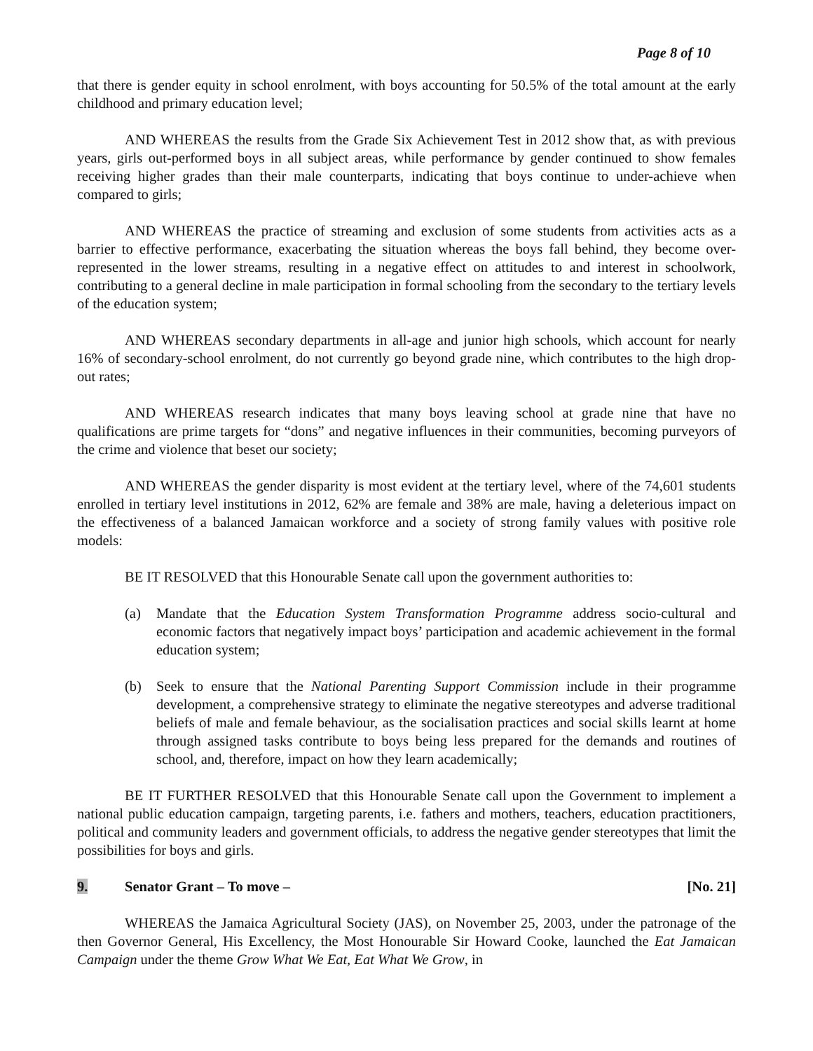Page 8 of 10
that there is gender equity in school enrolment, with boys accounting for 50.5% of the total amount at the early childhood and primary education level;
AND WHEREAS the results from the Grade Six Achievement Test in 2012 show that, as with previous years, girls out-performed boys in all subject areas, while performance by gender continued to show females receiving higher grades than their male counterparts, indicating that boys continue to under-achieve when compared to girls;
AND WHEREAS the practice of streaming and exclusion of some students from activities acts as a barrier to effective performance, exacerbating the situation whereas the boys fall behind, they become over-represented in the lower streams, resulting in a negative effect on attitudes to and interest in schoolwork, contributing to a general decline in male participation in formal schooling from the secondary to the tertiary levels of the education system;
AND WHEREAS secondary departments in all-age and junior high schools, which account for nearly 16% of secondary-school enrolment, do not currently go beyond grade nine, which contributes to the high drop-out rates;
AND WHEREAS research indicates that many boys leaving school at grade nine that have no qualifications are prime targets for “dons” and negative influences in their communities, becoming purveyors of the crime and violence that beset our society;
AND WHEREAS the gender disparity is most evident at the tertiary level, where of the 74,601 students enrolled in tertiary level institutions in 2012, 62% are female and 38% are male, having a deleterious impact on the effectiveness of a balanced Jamaican workforce and a society of strong family values with positive role models:
BE IT RESOLVED that this Honourable Senate call upon the government authorities to:
(a) Mandate that the Education System Transformation Programme address socio-cultural and economic factors that negatively impact boys’ participation and academic achievement in the formal education system;
(b) Seek to ensure that the National Parenting Support Commission include in their programme development, a comprehensive strategy to eliminate the negative stereotypes and adverse traditional beliefs of male and female behaviour, as the socialisation practices and social skills learnt at home through assigned tasks contribute to boys being less prepared for the demands and routines of school, and, therefore, impact on how they learn academically;
BE IT FURTHER RESOLVED that this Honourable Senate call upon the Government to implement a national public education campaign, targeting parents, i.e. fathers and mothers, teachers, education practitioners, political and community leaders and government officials, to address the negative gender stereotypes that limit the possibilities for boys and girls.
9. Senator Grant – To move – [No. 21]
WHEREAS the Jamaica Agricultural Society (JAS), on November 25, 2003, under the patronage of the then Governor General, His Excellency, the Most Honourable Sir Howard Cooke, launched the Eat Jamaican Campaign under the theme Grow What We Eat, Eat What We Grow, in